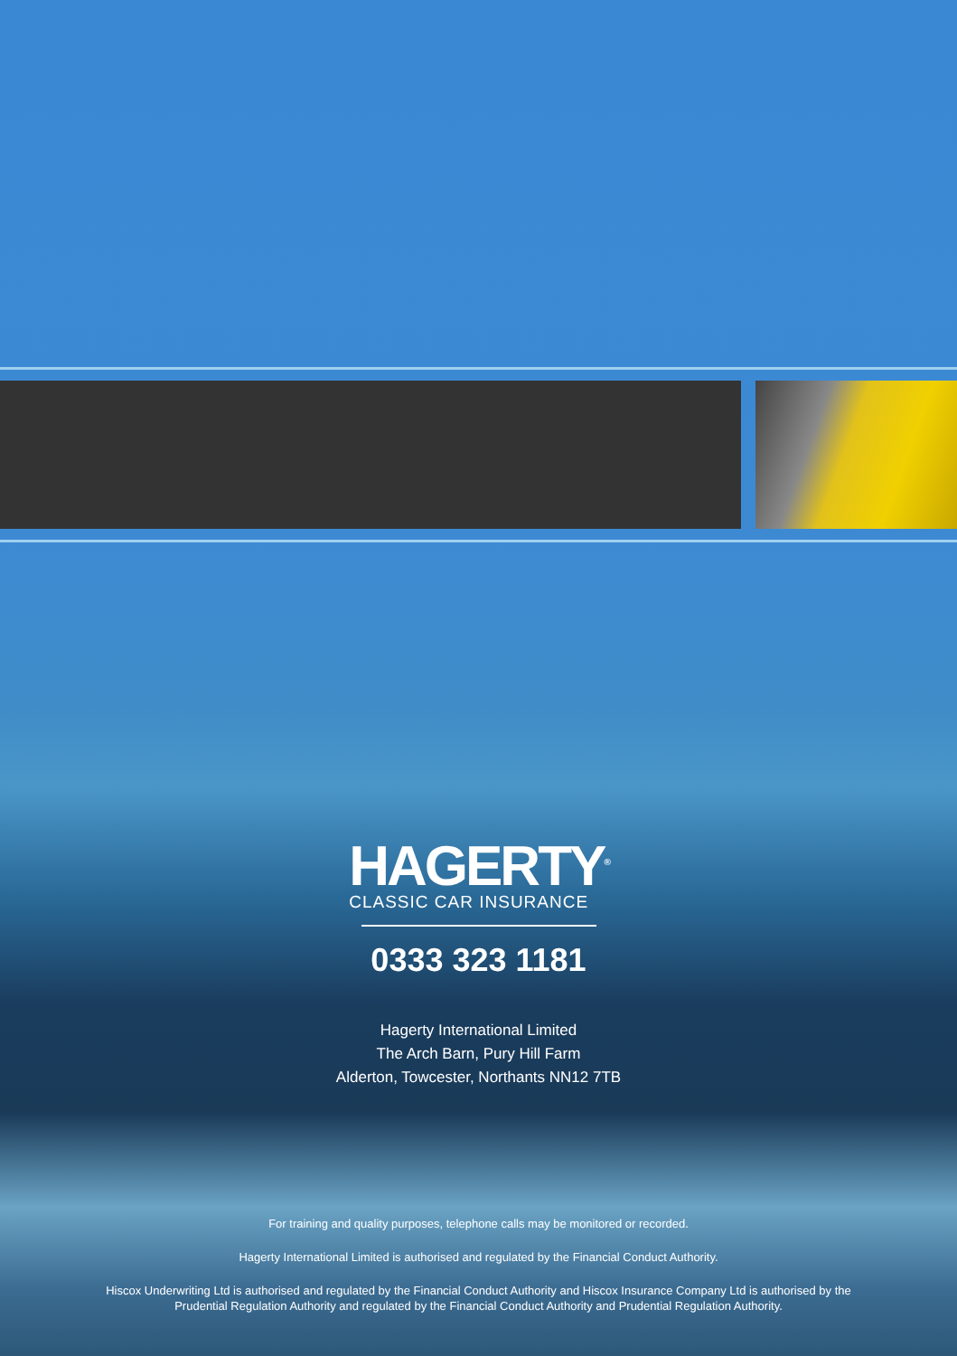HAGERTY<sup>®</sup>
CLASSIC CAR INSURANCE
0333 323 1181
Hagerty International Limited
The Arch Barn, Pury Hill Farm
Alderton, Towcester, Northants NN12 7TB
For training and quality purposes, telephone calls may be monitored or recorded.
Hagerty International Limited is authorised and regulated by the Financial Conduct Authority.
Hiscox Underwriting Ltd is authorised and regulated by the Financial Conduct Authority and Hiscox Insurance Company Ltd is authorised by the
Prudential Regulation Authority and regulated by the Financial Conduct Authority and Prudential Regulation Authority.